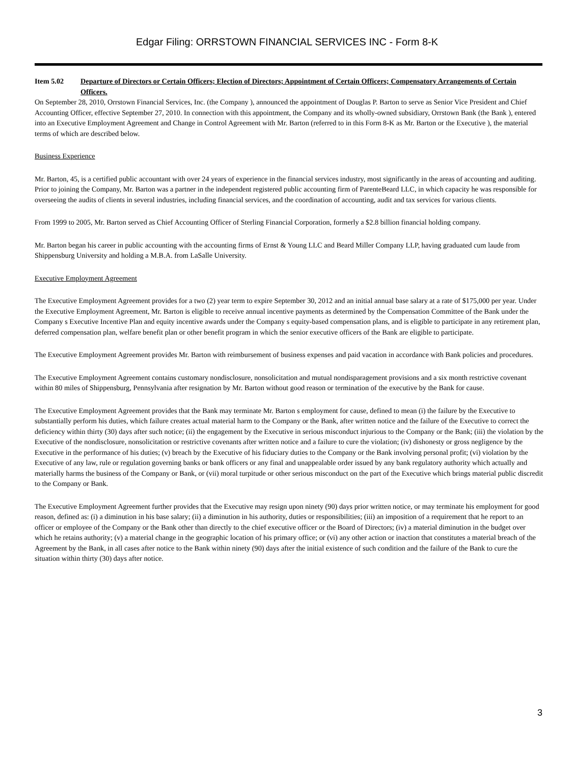Edgar Filing: ORRSTOWN FINANCIAL SERVICES INC - Form 8-K
Item 5.02 Departure of Directors or Certain Officers; Election of Directors; Appointment of Certain Officers; Compensatory Arrangements of Certain Officers.
On September 28, 2010, Orrstown Financial Services, Inc. (the Company ), announced the appointment of Douglas P. Barton to serve as Senior Vice President and Chief Accounting Officer, effective September 27, 2010. In connection with this appointment, the Company and its wholly-owned subsidiary, Orrstown Bank (the Bank ), entered into an Executive Employment Agreement and Change in Control Agreement with Mr. Barton (referred to in this Form 8-K as Mr. Barton or the Executive ), the material terms of which are described below.
Business Experience
Mr. Barton, 45, is a certified public accountant with over 24 years of experience in the financial services industry, most significantly in the areas of accounting and auditing. Prior to joining the Company, Mr. Barton was a partner in the independent registered public accounting firm of ParenteBeard LLC, in which capacity he was responsible for overseeing the audits of clients in several industries, including financial services, and the coordination of accounting, audit and tax services for various clients.
From 1999 to 2005, Mr. Barton served as Chief Accounting Officer of Sterling Financial Corporation, formerly a $2.8 billion financial holding company.
Mr. Barton began his career in public accounting with the accounting firms of Ernst & Young LLC and Beard Miller Company LLP, having graduated cum laude from Shippensburg University and holding a M.B.A. from LaSalle University.
Executive Employment Agreement
The Executive Employment Agreement provides for a two (2) year term to expire September 30, 2012 and an initial annual base salary at a rate of $175,000 per year. Under the Executive Employment Agreement, Mr. Barton is eligible to receive annual incentive payments as determined by the Compensation Committee of the Bank under the Company s Executive Incentive Plan and equity incentive awards under the Company s equity-based compensation plans, and is eligible to participate in any retirement plan, deferred compensation plan, welfare benefit plan or other benefit program in which the senior executive officers of the Bank are eligible to participate.
The Executive Employment Agreement provides Mr. Barton with reimbursement of business expenses and paid vacation in accordance with Bank policies and procedures.
The Executive Employment Agreement contains customary nondisclosure, nonsolicitation and mutual nondisparagement provisions and a six month restrictive covenant within 80 miles of Shippensburg, Pennsylvania after resignation by Mr. Barton without good reason or termination of the executive by the Bank for cause.
The Executive Employment Agreement provides that the Bank may terminate Mr. Barton s employment for cause, defined to mean (i) the failure by the Executive to substantially perform his duties, which failure creates actual material harm to the Company or the Bank, after written notice and the failure of the Executive to correct the deficiency within thirty (30) days after such notice; (ii) the engagement by the Executive in serious misconduct injurious to the Company or the Bank; (iii) the violation by the Executive of the nondisclosure, nonsolicitation or restrictive covenants after written notice and a failure to cure the violation; (iv) dishonesty or gross negligence by the Executive in the performance of his duties; (v) breach by the Executive of his fiduciary duties to the Company or the Bank involving personal profit; (vi) violation by the Executive of any law, rule or regulation governing banks or bank officers or any final and unappealable order issued by any bank regulatory authority which actually and materially harms the business of the Company or Bank, or (vii) moral turpitude or other serious misconduct on the part of the Executive which brings material public discredit to the Company or Bank.
The Executive Employment Agreement further provides that the Executive may resign upon ninety (90) days prior written notice, or may terminate his employment for good reason, defined as: (i) a diminution in his base salary; (ii) a diminution in his authority, duties or responsibilities; (iii) an imposition of a requirement that he report to an officer or employee of the Company or the Bank other than directly to the chief executive officer or the Board of Directors; (iv) a material diminution in the budget over which he retains authority; (v) a material change in the geographic location of his primary office; or (vi) any other action or inaction that constitutes a material breach of the Agreement by the Bank, in all cases after notice to the Bank within ninety (90) days after the initial existence of such condition and the failure of the Bank to cure the situation within thirty (30) days after notice.
3